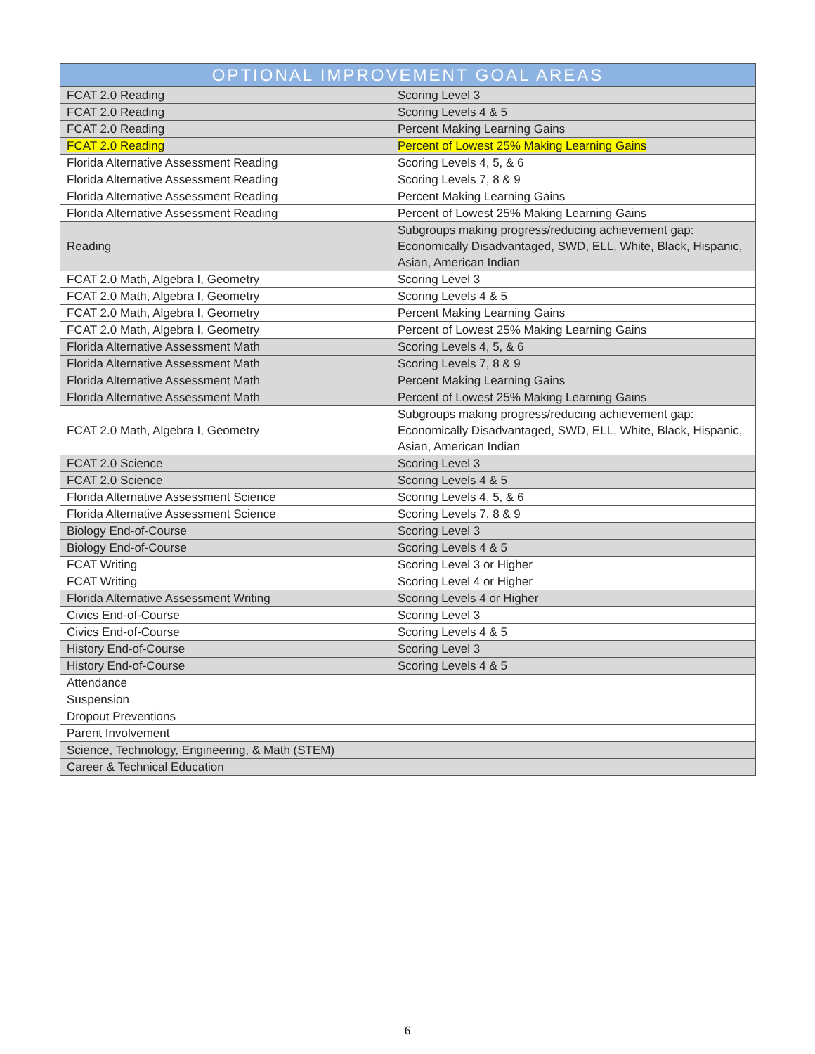| OPTIONAL IMPROVEMENT GOAL AREAS | |
| --- | --- |
| FCAT 2.0 Reading | Scoring Level 3 |
| FCAT 2.0 Reading | Scoring Levels 4 & 5 |
| FCAT 2.0 Reading | Percent Making Learning Gains |
| FCAT 2.0 Reading | Percent of Lowest 25% Making Learning Gains |
| Florida Alternative Assessment Reading | Scoring Levels 4, 5, & 6 |
| Florida Alternative Assessment Reading | Scoring Levels 7, 8 & 9 |
| Florida Alternative Assessment Reading | Percent Making Learning Gains |
| Florida Alternative Assessment Reading | Percent of Lowest 25% Making Learning Gains |
| Reading | Subgroups making progress/reducing achievement gap: Economically Disadvantaged, SWD, ELL, White, Black, Hispanic, Asian, American Indian |
| FCAT 2.0 Math, Algebra I, Geometry | Scoring Level 3 |
| FCAT 2.0 Math, Algebra I, Geometry | Scoring Levels 4 & 5 |
| FCAT 2.0 Math, Algebra I, Geometry | Percent Making Learning Gains |
| FCAT 2.0 Math, Algebra I, Geometry | Percent of Lowest 25% Making Learning Gains |
| Florida Alternative Assessment Math | Scoring Levels 4, 5, & 6 |
| Florida Alternative Assessment Math | Scoring Levels 7, 8 & 9 |
| Florida Alternative Assessment Math | Percent Making Learning Gains |
| Florida Alternative Assessment Math | Percent of Lowest 25% Making Learning Gains |
| FCAT 2.0 Math, Algebra I, Geometry | Subgroups making progress/reducing achievement gap: Economically Disadvantaged, SWD, ELL, White, Black, Hispanic, Asian, American Indian |
| FCAT 2.0 Science | Scoring Level 3 |
| FCAT 2.0 Science | Scoring Levels 4 & 5 |
| Florida Alternative Assessment Science | Scoring Levels 4, 5, & 6 |
| Florida Alternative Assessment Science | Scoring Levels 7, 8 & 9 |
| Biology End-of-Course | Scoring Level 3 |
| Biology End-of-Course | Scoring Levels 4 & 5 |
| FCAT Writing | Scoring Level 3 or Higher |
| FCAT Writing | Scoring Level 4 or Higher |
| Florida Alternative Assessment Writing | Scoring Levels 4 or Higher |
| Civics End-of-Course | Scoring Level 3 |
| Civics End-of-Course | Scoring Levels 4 & 5 |
| History End-of-Course | Scoring Level 3 |
| History End-of-Course | Scoring Levels 4 & 5 |
| Attendance | |
| Suspension | |
| Dropout Preventions | |
| Parent Involvement | |
| Science, Technology, Engineering, & Math (STEM) | |
| Career & Technical Education | |
6